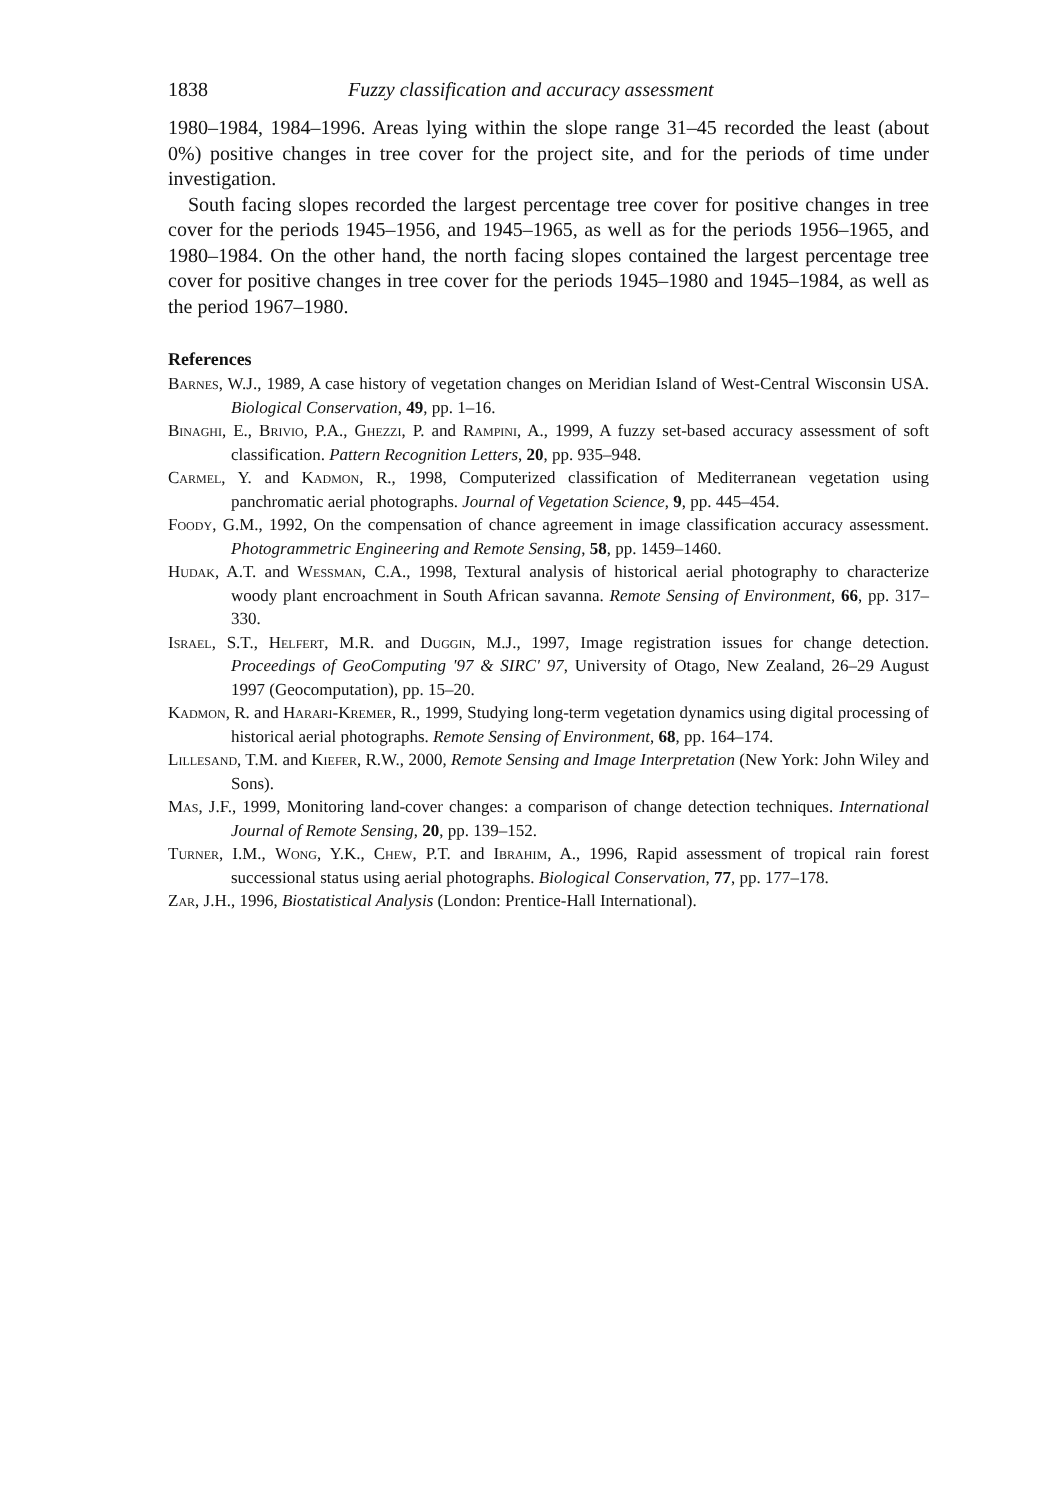1838 Fuzzy classification and accuracy assessment
1980–1984, 1984–1996. Areas lying within the slope range 31–45 recorded the least (about 0%) positive changes in tree cover for the project site, and for the periods of time under investigation.
South facing slopes recorded the largest percentage tree cover for positive changes in tree cover for the periods 1945–1956, and 1945–1965, as well as for the periods 1956–1965, and 1980–1984. On the other hand, the north facing slopes contained the largest percentage tree cover for positive changes in tree cover for the periods 1945–1980 and 1945–1984, as well as the period 1967–1980.
References
Barnes, W.J., 1989, A case history of vegetation changes on Meridian Island of West-Central Wisconsin USA. Biological Conservation, 49, pp. 1–16.
Binaghi, E., Brivio, P.A., Ghezzi, P. and Rampini, A., 1999, A fuzzy set-based accuracy assessment of soft classification. Pattern Recognition Letters, 20, pp. 935–948.
Carmel, Y. and Kadmon, R., 1998, Computerized classification of Mediterranean vegetation using panchromatic aerial photographs. Journal of Vegetation Science, 9, pp. 445–454.
Foody, G.M., 1992, On the compensation of chance agreement in image classification accuracy assessment. Photogrammetric Engineering and Remote Sensing, 58, pp. 1459–1460.
Hudak, A.T. and Wessman, C.A., 1998, Textural analysis of historical aerial photography to characterize woody plant encroachment in South African savanna. Remote Sensing of Environment, 66, pp. 317–330.
Israel, S.T., Helfert, M.R. and Duggin, M.J., 1997, Image registration issues for change detection. Proceedings of GeoComputing '97 & SIRC' 97, University of Otago, New Zealand, 26–29 August 1997 (Geocomputation), pp. 15–20.
Kadmon, R. and Harari-Kremer, R., 1999, Studying long-term vegetation dynamics using digital processing of historical aerial photographs. Remote Sensing of Environment, 68, pp. 164–174.
Lillesand, T.M. and Kiefer, R.W., 2000, Remote Sensing and Image Interpretation (New York: John Wiley and Sons).
Mas, J.F., 1999, Monitoring land-cover changes: a comparison of change detection techniques. International Journal of Remote Sensing, 20, pp. 139–152.
Turner, I.M., Wong, Y.K., Chew, P.T. and Ibrahim, A., 1996, Rapid assessment of tropical rain forest successional status using aerial photographs. Biological Conservation, 77, pp. 177–178.
Zar, J.H., 1996, Biostatistical Analysis (London: Prentice-Hall International).